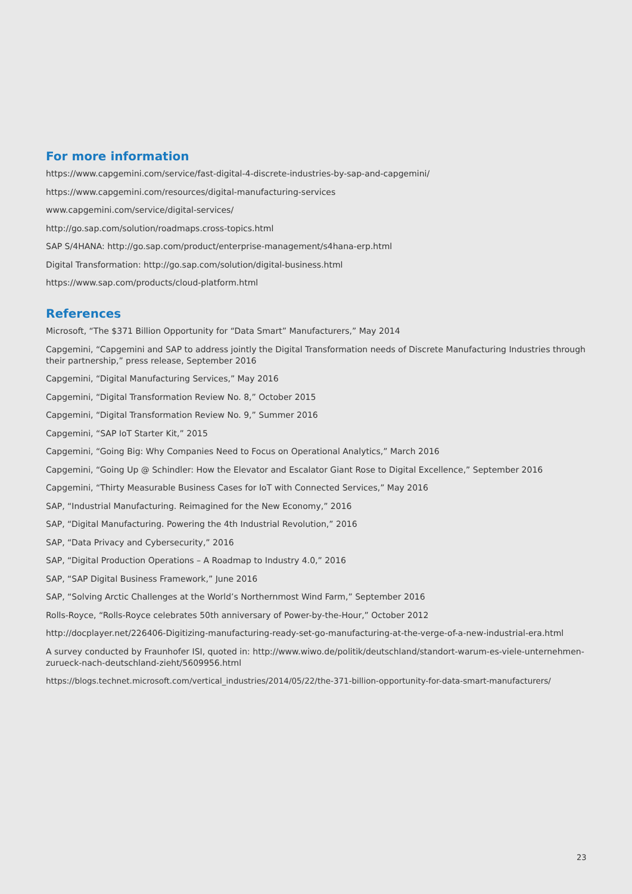For more information
https://www.capgemini.com/service/fast-digital-4-discrete-industries-by-sap-and-capgemini/
https://www.capgemini.com/resources/digital-manufacturing-services
www.capgemini.com/service/digital-services/
http://go.sap.com/solution/roadmaps.cross-topics.html
SAP S/4HANA: http://go.sap.com/product/enterprise-management/s4hana-erp.html
Digital Transformation: http://go.sap.com/solution/digital-business.html
https://www.sap.com/products/cloud-platform.html
References
Microsoft, “The $371 Billion Opportunity for “Data Smart” Manufacturers,” May 2014
Capgemini, “Capgemini and SAP to address jointly the Digital Transformation needs of Discrete Manufacturing Industries through their partnership,” press release, September 2016
Capgemini, “Digital Manufacturing Services,” May 2016
Capgemini, “Digital Transformation Review No. 8,” October 2015
Capgemini, “Digital Transformation Review No. 9,” Summer 2016
Capgemini, “SAP IoT Starter Kit,” 2015
Capgemini, “Going Big: Why Companies Need to Focus on Operational Analytics,” March 2016
Capgemini, “Going Up @ Schindler: How the Elevator and Escalator Giant Rose to Digital Excellence,” September 2016
Capgemini, “Thirty Measurable Business Cases for IoT with Connected Services,” May 2016
SAP, “Industrial Manufacturing. Reimagined for the New Economy,” 2016
SAP, “Digital Manufacturing. Powering the 4th Industrial Revolution,” 2016
SAP, “Data Privacy and Cybersecurity,” 2016
SAP, “Digital Production Operations – A Roadmap to Industry 4.0,” 2016
SAP, “SAP Digital Business Framework,” June 2016
SAP, “Solving Arctic Challenges at the World’s Northernmost Wind Farm,” September 2016
Rolls-Royce, “Rolls-Royce celebrates 50th anniversary of Power-by-the-Hour,” October 2012
http://docplayer.net/226406-Digitizing-manufacturing-ready-set-go-manufacturing-at-the-verge-of-a-new-industrial-era.html
A survey conducted by Fraunhofer ISI, quoted in: http://www.wiwo.de/politik/deutschland/standort-warum-es-viele-unternehmen-zurueck-nach-deutschland-zieht/5609956.html
https://blogs.technet.microsoft.com/vertical_industries/2014/05/22/the-371-billion-opportunity-for-data-smart-manufacturers/
23